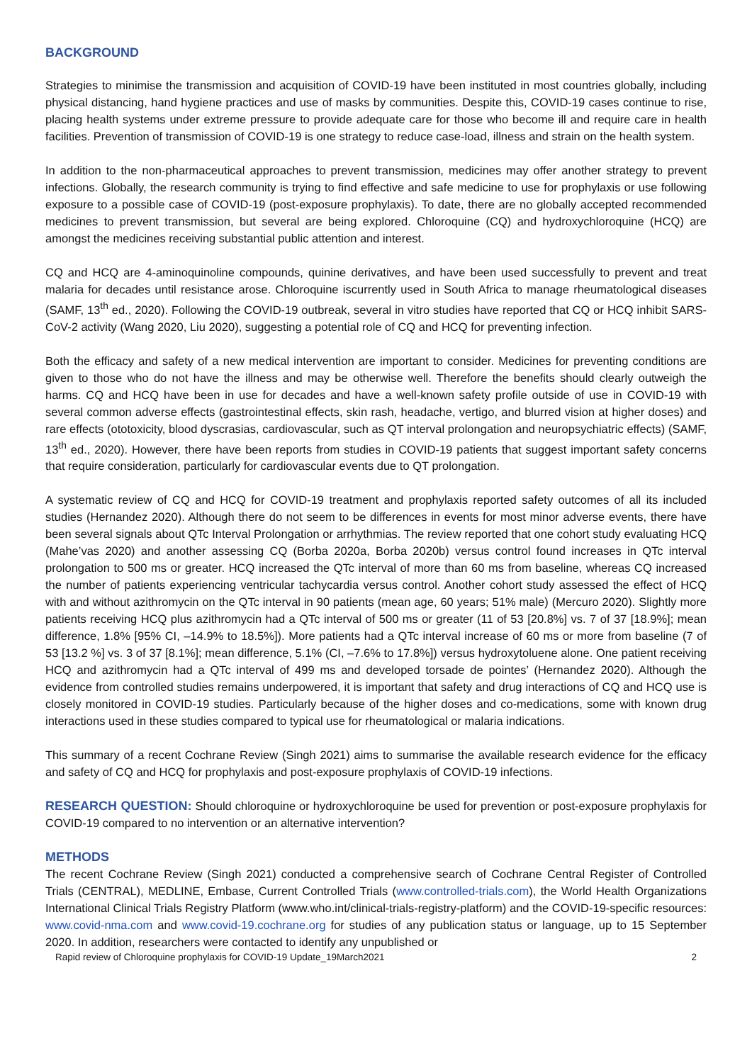BACKGROUND
Strategies to minimise the transmission and acquisition of COVID-19 have been instituted in most countries globally, including physical distancing, hand hygiene practices and use of masks by communities. Despite this, COVID-19 cases continue to rise, placing health systems under extreme pressure to provide adequate care for those who become ill and require care in health facilities. Prevention of transmission of COVID-19 is one strategy to reduce case-load, illness and strain on the health system.
In addition to the non-pharmaceutical approaches to prevent transmission, medicines may offer another strategy to prevent infections. Globally, the research community is trying to find effective and safe medicine to use for prophylaxis or use following exposure to a possible case of COVID-19 (post-exposure prophylaxis). To date, there are no globally accepted recommended medicines to prevent transmission, but several are being explored. Chloroquine (CQ) and hydroxychloroquine (HCQ) are amongst the medicines receiving substantial public attention and interest.
CQ and HCQ are 4-aminoquinoline compounds, quinine derivatives, and have been used successfully to prevent and treat malaria for decades until resistance arose. Chloroquine iscurrently used in South Africa to manage rheumatological diseases (SAMF, 13<sup>th</sup> ed., 2020). Following the COVID-19 outbreak, several in vitro studies have reported that CQ or HCQ inhibit SARS-CoV-2 activity (Wang 2020, Liu 2020), suggesting a potential role of CQ and HCQ for preventing infection.
Both the efficacy and safety of a new medical intervention are important to consider. Medicines for preventing conditions are given to those who do not have the illness and may be otherwise well. Therefore the benefits should clearly outweigh the harms. CQ and HCQ have been in use for decades and have a well-known safety profile outside of use in COVID-19 with several common adverse effects (gastrointestinal effects, skin rash, headache, vertigo, and blurred vision at higher doses) and rare effects (ototoxicity, blood dyscrasias, cardiovascular, such as QT interval prolongation and neuropsychiatric effects) (SAMF, 13<sup>th</sup> ed., 2020). However, there have been reports from studies in COVID-19 patients that suggest important safety concerns that require consideration, particularly for cardiovascular events due to QT prolongation.
A systematic review of CQ and HCQ for COVID-19 treatment and prophylaxis reported safety outcomes of all its included studies (Hernandez 2020). Although there do not seem to be differences in events for most minor adverse events, there have been several signals about QTc Interval Prolongation or arrhythmias. The review reported that one cohort study evaluating HCQ (Mahe’vas 2020) and another assessing CQ (Borba 2020a, Borba 2020b) versus control found increases in QTc interval prolongation to 500 ms or greater. HCQ increased the QTc interval of more than 60 ms from baseline, whereas CQ increased the number of patients experiencing ventricular tachycardia versus control. Another cohort study assessed the effect of HCQ with and without azithromycin on the QTc interval in 90 patients (mean age, 60 years; 51% male) (Mercuro 2020). Slightly more patients receiving HCQ plus azithromycin had a QTc interval of 500 ms or greater (11 of 53 [20.8%] vs. 7 of 37 [18.9%]; mean difference, 1.8% [95% CI, –14.9% to 18.5%]). More patients had a QTc interval increase of 60 ms or more from baseline (7 of 53 [13.2 %] vs. 3 of 37 [8.1%]; mean difference, 5.1% (CI, –7.6% to 17.8%]) versus hydroxytoluene alone. One patient receiving HCQ and azithromycin had a QTc interval of 499 ms and developed torsade de pointes’ (Hernandez 2020). Although the evidence from controlled studies remains underpowered, it is important that safety and drug interactions of CQ and HCQ use is closely monitored in COVID-19 studies. Particularly because of the higher doses and co-medications, some with known drug interactions used in these studies compared to typical use for rheumatological or malaria indications.
This summary of a recent Cochrane Review (Singh 2021) aims to summarise the available research evidence for the efficacy and safety of CQ and HCQ for prophylaxis and post-exposure prophylaxis of COVID-19 infections.
RESEARCH QUESTION: Should chloroquine or hydroxychloroquine be used for prevention or post-exposure prophylaxis for COVID-19 compared to no intervention or an alternative intervention?
METHODS
The recent Cochrane Review (Singh 2021) conducted a comprehensive search of Cochrane Central Register of Controlled Trials (CENTRAL), MEDLINE, Embase, Current Controlled Trials (www.controlled-trials.com), the World Health Organizations International Clinical Trials Registry Platform (www.who.int/clinical-trials-registry-platform) and the COVID-19-specific resources: www.covid-nma.com and www.covid-19.cochrane.org for studies of any publication status or language, up to 15 September 2020. In addition, researchers were contacted to identify any unpublished or
Rapid review of Chloroquine prophylaxis for COVID-19 Update_19March2021 2